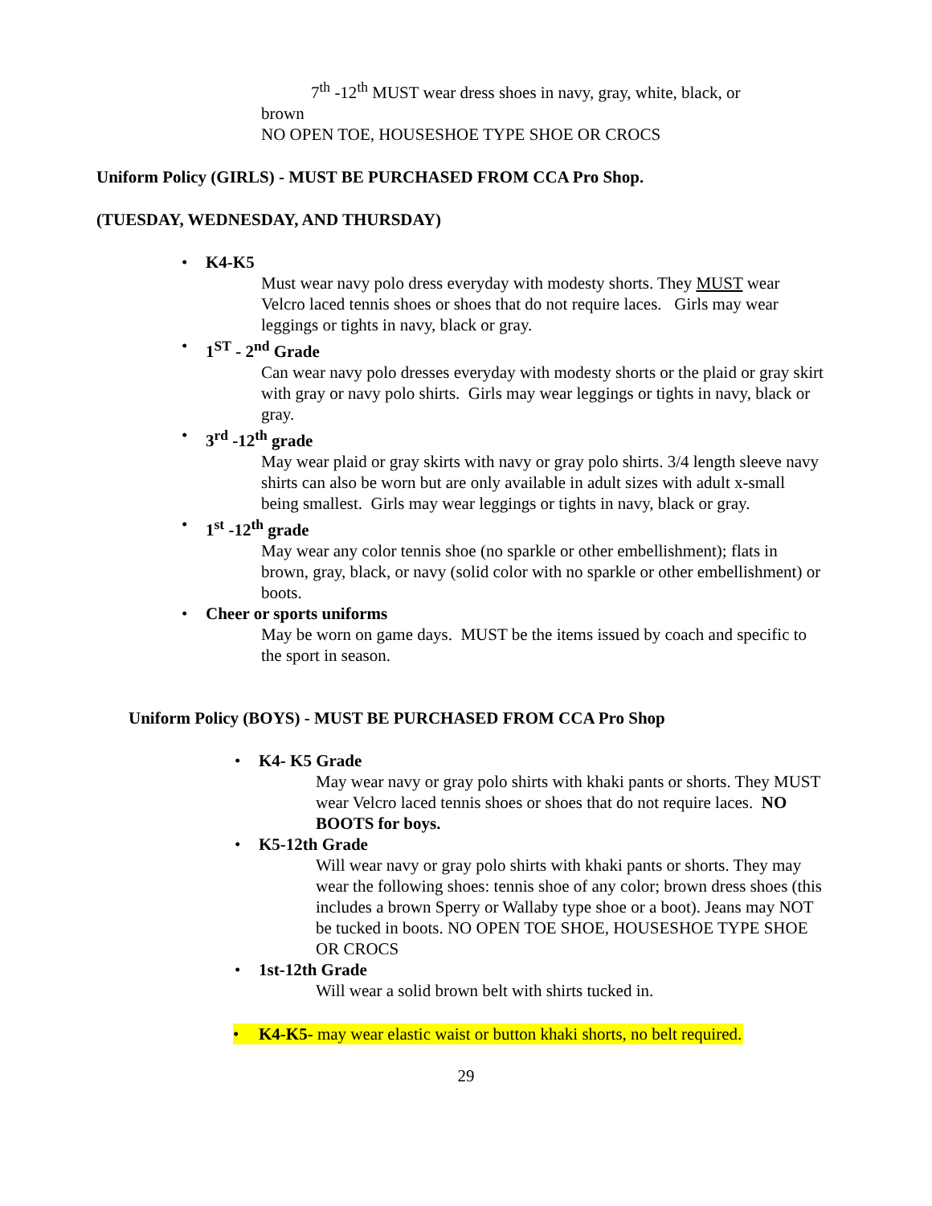7<sup>th</sup> -12<sup>th</sup> MUST wear dress shoes in navy, gray, white, black, or
brown
NO OPEN TOE, HOUSESHOE TYPE SHOE OR CROCS
Uniform Policy (GIRLS) - MUST BE PURCHASED FROM CCA Pro Shop.
(TUESDAY, WEDNESDAY, AND THURSDAY)
• K4-K5
Must wear navy polo dress everyday with modesty shorts. They MUST wear Velcro laced tennis shoes or shoes that do not require laces. Girls may wear leggings or tights in navy, black or gray.
• 1<sup>ST</sup> - 2<sup>nd</sup> Grade
Can wear navy polo dresses everyday with modesty shorts or the plaid or gray skirt with gray or navy polo shirts. Girls may wear leggings or tights in navy, black or gray.
• 3<sup>rd</sup> -12<sup>th</sup> grade
May wear plaid or gray skirts with navy or gray polo shirts. 3/4 length sleeve navy shirts can also be worn but are only available in adult sizes with adult x-small being smallest. Girls may wear leggings or tights in navy, black or gray.
• 1<sup>st</sup> -12<sup>th</sup> grade
May wear any color tennis shoe (no sparkle or other embellishment); flats in brown, gray, black, or navy (solid color with no sparkle or other embellishment) or boots.
• Cheer or sports uniforms
May be worn on game days. MUST be the items issued by coach and specific to the sport in season.
Uniform Policy (BOYS) - MUST BE PURCHASED FROM CCA Pro Shop
• K4- K5 Grade
May wear navy or gray polo shirts with khaki pants or shorts. They MUST wear Velcro laced tennis shoes or shoes that do not require laces. NO BOOTS for boys.
• K5-12th Grade
Will wear navy or gray polo shirts with khaki pants or shorts. They may wear the following shoes: tennis shoe of any color; brown dress shoes (this includes a brown Sperry or Wallaby type shoe or a boot). Jeans may NOT be tucked in boots. NO OPEN TOE SHOE, HOUSESHOE TYPE SHOE OR CROCS
• 1st-12th Grade
Will wear a solid brown belt with shirts tucked in.
• K4-K5- may wear elastic waist or button khaki shorts, no belt required.
29